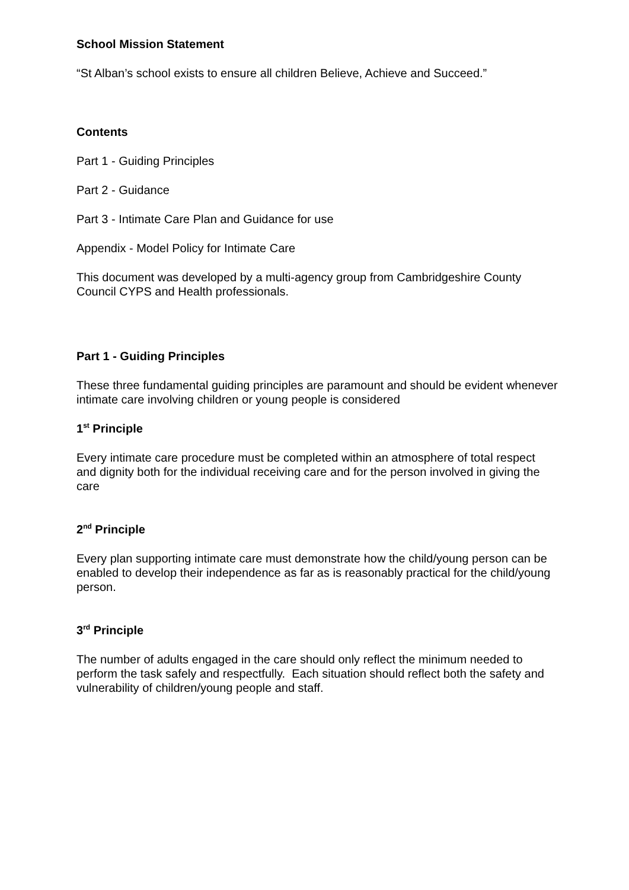School Mission Statement
“St Alban’s school exists to ensure all children Believe, Achieve and Succeed.”
Contents
Part 1 - Guiding Principles
Part 2 - Guidance
Part 3 - Intimate Care Plan and Guidance for use
Appendix - Model Policy for Intimate Care
This document was developed by a multi-agency group from Cambridgeshire County Council CYPS and Health professionals.
Part 1 - Guiding Principles
These three fundamental guiding principles are paramount and should be evident whenever intimate care involving children or young people is considered
1<sup>st</sup> Principle
Every intimate care procedure must be completed within an atmosphere of total respect and dignity both for the individual receiving care and for the person involved in giving the care
2<sup>nd</sup> Principle
Every plan supporting intimate care must demonstrate how the child/young person can be enabled to develop their independence as far as is reasonably practical for the child/young person.
3<sup>rd</sup> Principle
The number of adults engaged in the care should only reflect the minimum needed to perform the task safely and respectfully. Each situation should reflect both the safety and vulnerability of children/young people and staff.